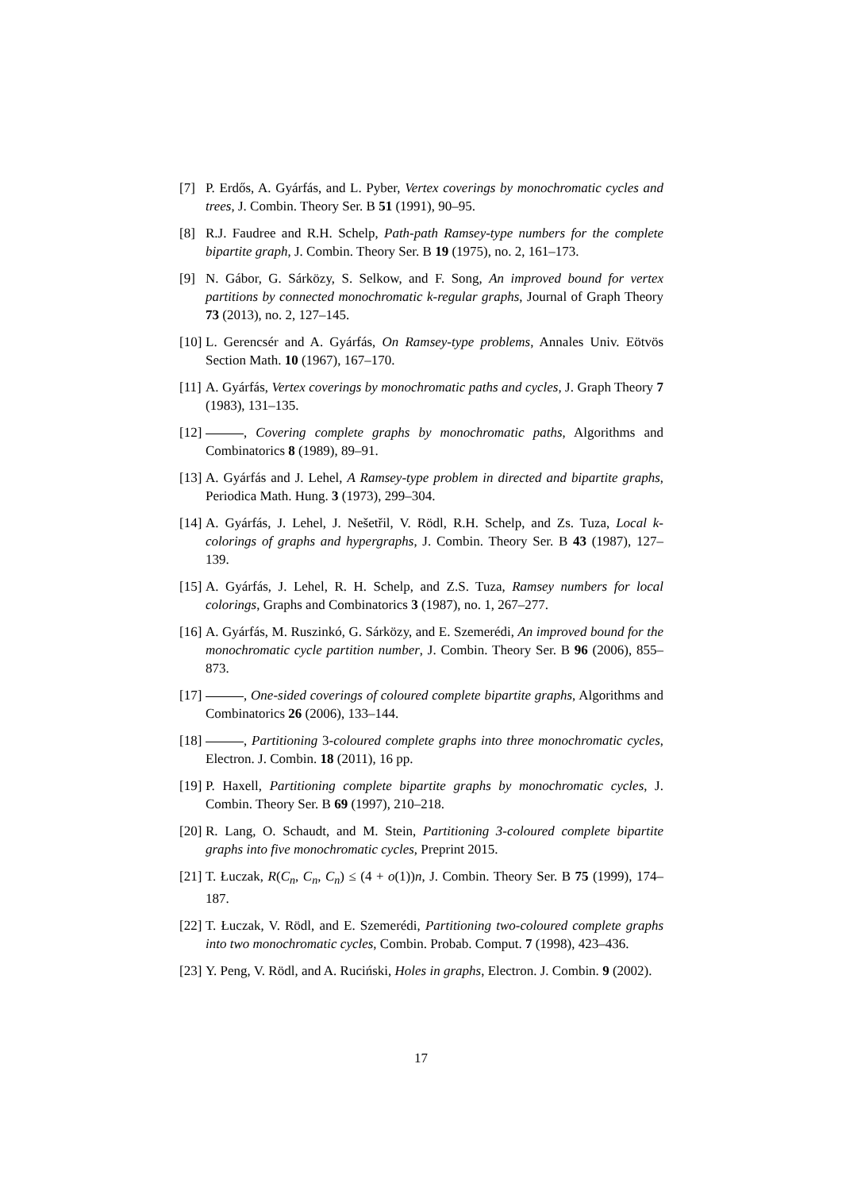[7] P. Erdős, A. Gyárfás, and L. Pyber, Vertex coverings by monochromatic cycles and trees, J. Combin. Theory Ser. B 51 (1991), 90–95.
[8] R.J. Faudree and R.H. Schelp, Path-path Ramsey-type numbers for the complete bipartite graph, J. Combin. Theory Ser. B 19 (1975), no. 2, 161–173.
[9] N. Gábor, G. Sárközy, S. Selkow, and F. Song, An improved bound for vertex partitions by connected monochromatic k-regular graphs, Journal of Graph Theory 73 (2013), no. 2, 127–145.
[10] L. Gerencsér and A. Gyárfás, On Ramsey-type problems, Annales Univ. Eötvös Section Math. 10 (1967), 167–170.
[11] A. Gyárfás, Vertex coverings by monochromatic paths and cycles, J. Graph Theory 7 (1983), 131–135.
[12] , Covering complete graphs by monochromatic paths, Algorithms and Combinatorics 8 (1989), 89–91.
[13] A. Gyárfás and J. Lehel, A Ramsey-type problem in directed and bipartite graphs, Periodica Math. Hung. 3 (1973), 299–304.
[14] A. Gyárfás, J. Lehel, J. Nešetřil, V. Rödl, R.H. Schelp, and Zs. Tuza, Local k-colorings of graphs and hypergraphs, J. Combin. Theory Ser. B 43 (1987), 127–139.
[15] A. Gyárfás, J. Lehel, R. H. Schelp, and Z.S. Tuza, Ramsey numbers for local colorings, Graphs and Combinatorics 3 (1987), no. 1, 267–277.
[16] A. Gyárfás, M. Ruszinkó, G. Sárközy, and E. Szemerédi, An improved bound for the monochromatic cycle partition number, J. Combin. Theory Ser. B 96 (2006), 855–873.
[17] , One-sided coverings of coloured complete bipartite graphs, Algorithms and Combinatorics 26 (2006), 133–144.
[18] , Partitioning 3-coloured complete graphs into three monochromatic cycles, Electron. J. Combin. 18 (2011), 16 pp.
[19] P. Haxell, Partitioning complete bipartite graphs by monochromatic cycles, J. Combin. Theory Ser. B 69 (1997), 210–218.
[20] R. Lang, O. Schaudt, and M. Stein, Partitioning 3-coloured complete bipartite graphs into five monochromatic cycles, Preprint 2015.
[21] T. Łuczak, R(C<sub>n</sub>, C<sub>n</sub>, C<sub>n</sub>) ≤ (4 + o(1))n, J. Combin. Theory Ser. B 75 (1999), 174–187.
[22] T. Łuczak, V. Rödl, and E. Szemerédi, Partitioning two-coloured complete graphs into two monochromatic cycles, Combin. Probab. Comput. 7 (1998), 423–436.
[23] Y. Peng, V. Rödl, and A. Ruciński, Holes in graphs, Electron. J. Combin. 9 (2002).
17